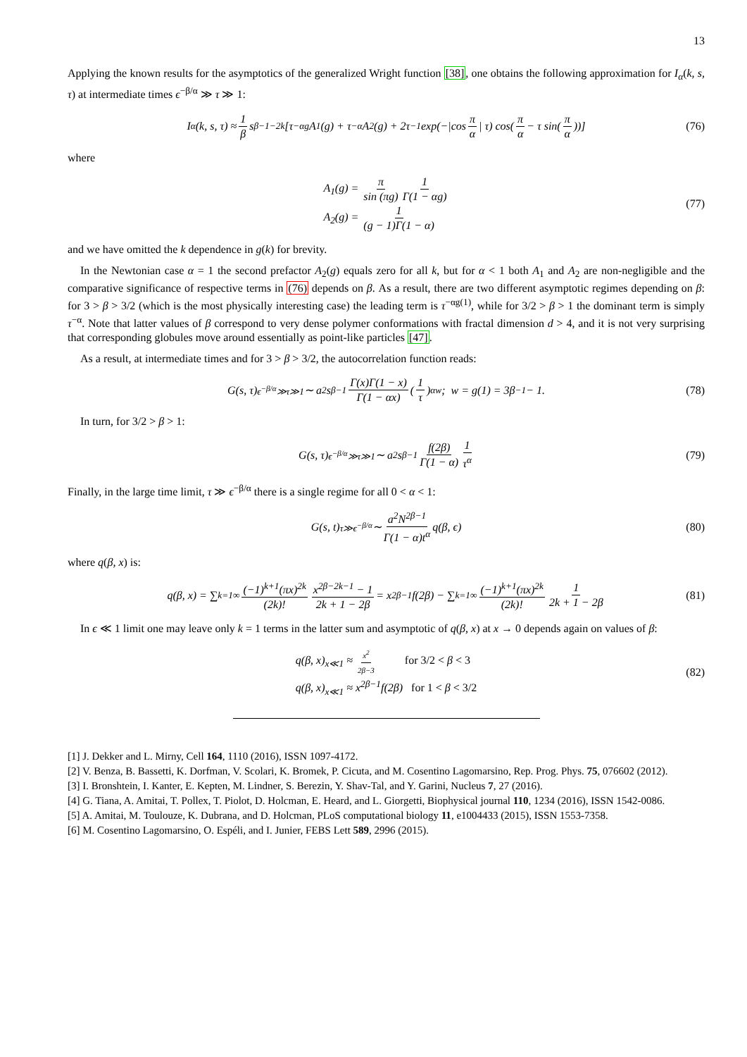13
Applying the known results for the asymptotics of the generalized Wright function [38], one obtains the following approximation for I<sub>α</sub>(k, s, τ) at intermediate times ϵ<sup>−β/α</sup> ≫ τ ≫ 1:
I<sub>α</sub>(k, s, τ) ≈ 1 β s<sup>β−1−2k</sup> [τ<sup>−αg</sup>A<sub>1</sub>(g) + τ<sup>−α</sup>A<sub>2</sub>(g) + 2τ<sup>−1</sup> exp(−|cos π α | τ) cos(π α − τ sin(π α))] (76)
where
A<sub>1</sub>(g) = π sin (πg) 1 Γ(1 − αg)
A<sub>2</sub>(g) = 1 (g − 1)Γ(1 − α)
(77)
and we have omitted the k dependence in g(k) for brevity.
In the Newtonian case α = 1 the second prefactor A<sub>2</sub>(g) equals zero for all k, but for α < 1 both A<sub>1</sub> and A<sub>2</sub> are non-negligible and the comparative significance of respective terms in (76) depends on β. As a result, there are two different asymptotic regimes depending on β: for 3 > β > 3/2 (which is the most physically interesting case) the leading term is τ<sup>−αg(1)</sup>, while for 3/2 > β > 1 the dominant term is simply τ<sup>−α</sup>. Note that latter values of β correspond to very dense polymer conformations with fractal dimension d > 4, and it is not very surprising that corresponding globules move around essentially as point-like particles [47].
As a result, at intermediate times and for 3 > β > 3/2, the autocorrelation function reads:
G(s, τ)<sub>ϵ<sup>−β/α</sup>≫τ≫1</sub> ∼ a<sup>2</sup>s<sup>β−1</sup> Γ(x)Γ(1 − x) Γ(1 − αx) (1 τ)<sup>αw</sup> ; w = g(1) = 3β<sup>−1</sup> − 1. (78)
In turn, for 3/2 > β > 1:
G(s, τ)<sub>ϵ<sup>−β/α</sup>≫τ≫1</sub> ∼ a<sup>2</sup>s<sup>β−1</sup> f(2β) Γ(1 − α) 1 τ<sup>α</sup> (79)
Finally, in the large time limit, τ ≫ ϵ<sup>−β/α</sup> there is a single regime for all 0 < α < 1:
G(s, t)<sub>τ≫ϵ<sup>−β/α</sup></sub> ∼ a<sup>2</sup>N<sup>2β−1</sup> Γ(1 − α)t<sup>α</sup> q(β, ϵ) (80)
where q(β, x) is:
q(β, x) = ∑<sub>k=1</sub><sup>∞</sup> (−1)<sup>k+1</sup>(πx)<sup>2k</sup> (2k)! x<sup>2β−2k−1</sup> − 1 2k + 1 − 2β = x<sup>2β−1</sup>f(2β) − ∑<sub>k=1</sub><sup>∞</sup> (−1)<sup>k+1</sup>(πx)<sup>2k</sup> (2k)! 1 2k + 1 − 2β (81)
In ϵ ≪ 1 limit one may leave only k = 1 terms in the latter sum and asymptotic of q(β, x) at x → 0 depends again on values of β:
q(β, x)<sub>x≪1</sub> ≈ x<sup>2</sup> 2β−3 for 3/2 < β < 3
q(β, x)<sub>x≪1</sub> ≈ x<sup>2β−1</sup>f(2β) for 1 < β < 3/2
(82)
[1] J. Dekker and L. Mirny, Cell 164, 1110 (2016), ISSN 1097-4172.
[2] V. Benza, B. Bassetti, K. Dorfman, V. Scolari, K. Bromek, P. Cicuta, and M. Cosentino Lagomarsino, Rep. Prog. Phys. 75, 076602 (2012).
[3] I. Bronshtein, I. Kanter, E. Kepten, M. Lindner, S. Berezin, Y. Shav-Tal, and Y. Garini, Nucleus 7, 27 (2016).
[4] G. Tiana, A. Amitai, T. Pollex, T. Piolot, D. Holcman, E. Heard, and L. Giorgetti, Biophysical journal 110, 1234 (2016), ISSN 1542-0086.
[5] A. Amitai, M. Toulouze, K. Dubrana, and D. Holcman, PLoS computational biology 11, e1004433 (2015), ISSN 1553-7358.
[6] M. Cosentino Lagomarsino, O. Espéli, and I. Junier, FEBS Lett 589, 2996 (2015).